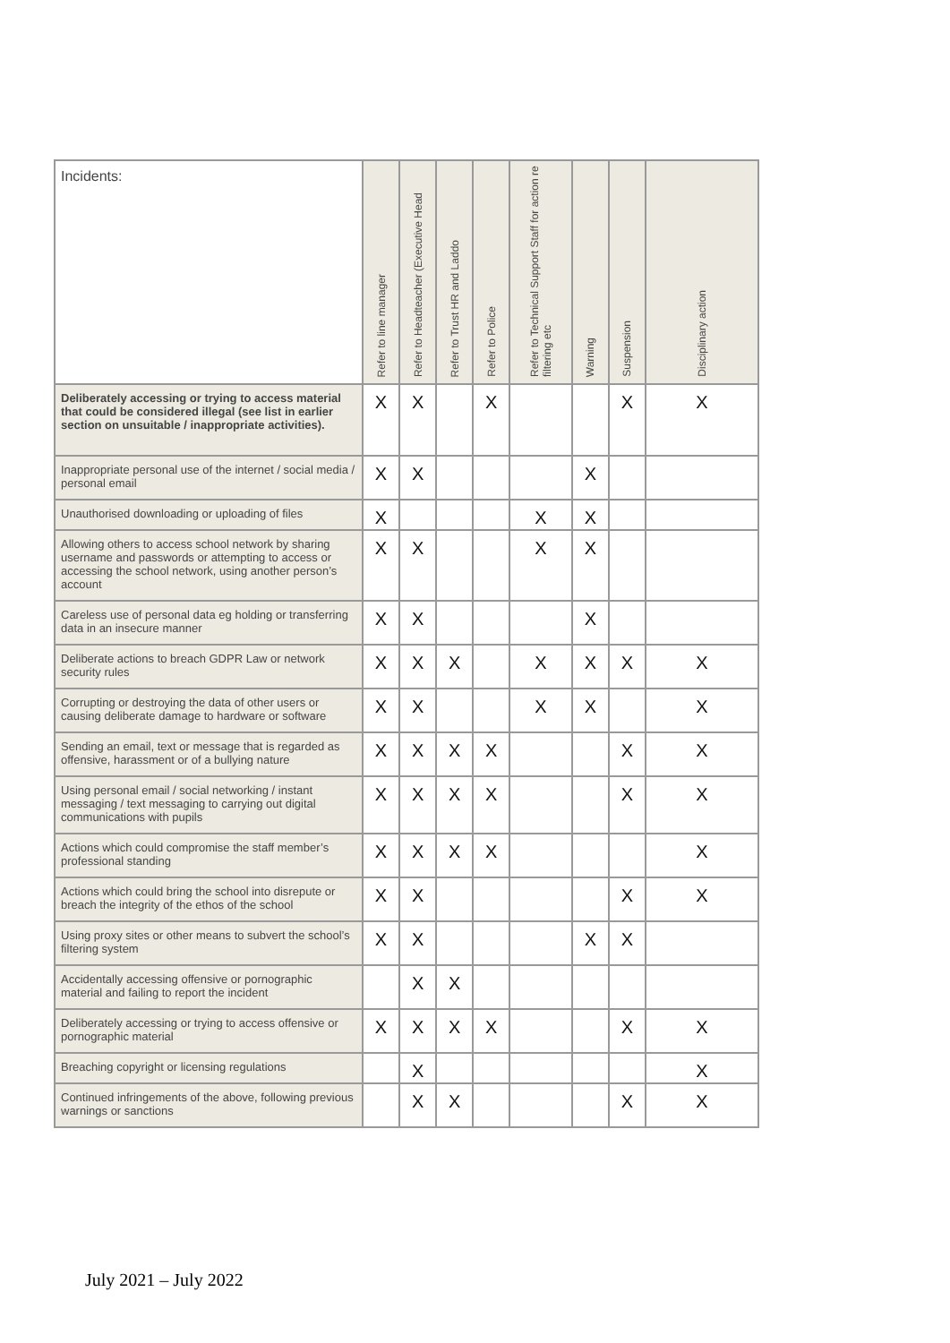| Incidents: | Refer to line manager | Refer to Headteacher (Executive Head | Refer to Trust HR and Laddo | Refer to Police | Refer to Technical Support Staff for action re filtering etc | Warning | Suspension | Disciplinary action |
| --- | --- | --- | --- | --- | --- | --- | --- | --- |
| Deliberately accessing or trying to access material that could be considered illegal (see list in earlier section on unsuitable / inappropriate activities). | X | X | | X | | | X | X |
| Inappropriate personal use of the internet / social media / personal email | X | X | | | | X | | |
| Unauthorised downloading or uploading of files | X | | | | X | X | | |
| Allowing others to access school network by sharing username and passwords or attempting to access or accessing the school network, using another person’s account | X | X | | | X | X | | |
| Careless use of personal data eg holding or transferring data in an insecure manner | X | X | | | | X | | |
| Deliberate actions to breach GDPR Law or network security rules | X | X | X | | X | X | X | X |
| Corrupting or destroying the data of other users or causing deliberate damage to hardware or software | X | X | | | X | X | | X |
| Sending an email, text or message that is regarded as offensive, harassment or of a bullying nature | X | X | X | X | | | X | X |
| Using personal email / social networking / instant messaging / text messaging to carrying out digital communications with pupils | X | X | X | X | | | X | X |
| Actions which could compromise the staff member’s professional standing | X | X | X | X | | | | X |
| Actions which could bring the school into disrepute or breach the integrity of the ethos of the school | X | X | | | | | X | X |
| Using proxy sites or other means to subvert the school’s filtering system | X | X | | | | X | X | |
| Accidentally accessing offensive or pornographic material and failing to report the incident | | X | X | | | | | |
| Deliberately accessing or trying to access offensive or pornographic material | X | X | X | X | | | X | X |
| Breaching copyright or licensing regulations | | X | | | | | | X |
| Continued infringements of the above, following previous warnings or sanctions | | X | X | | | | X | X |
July 2021 – July 2022